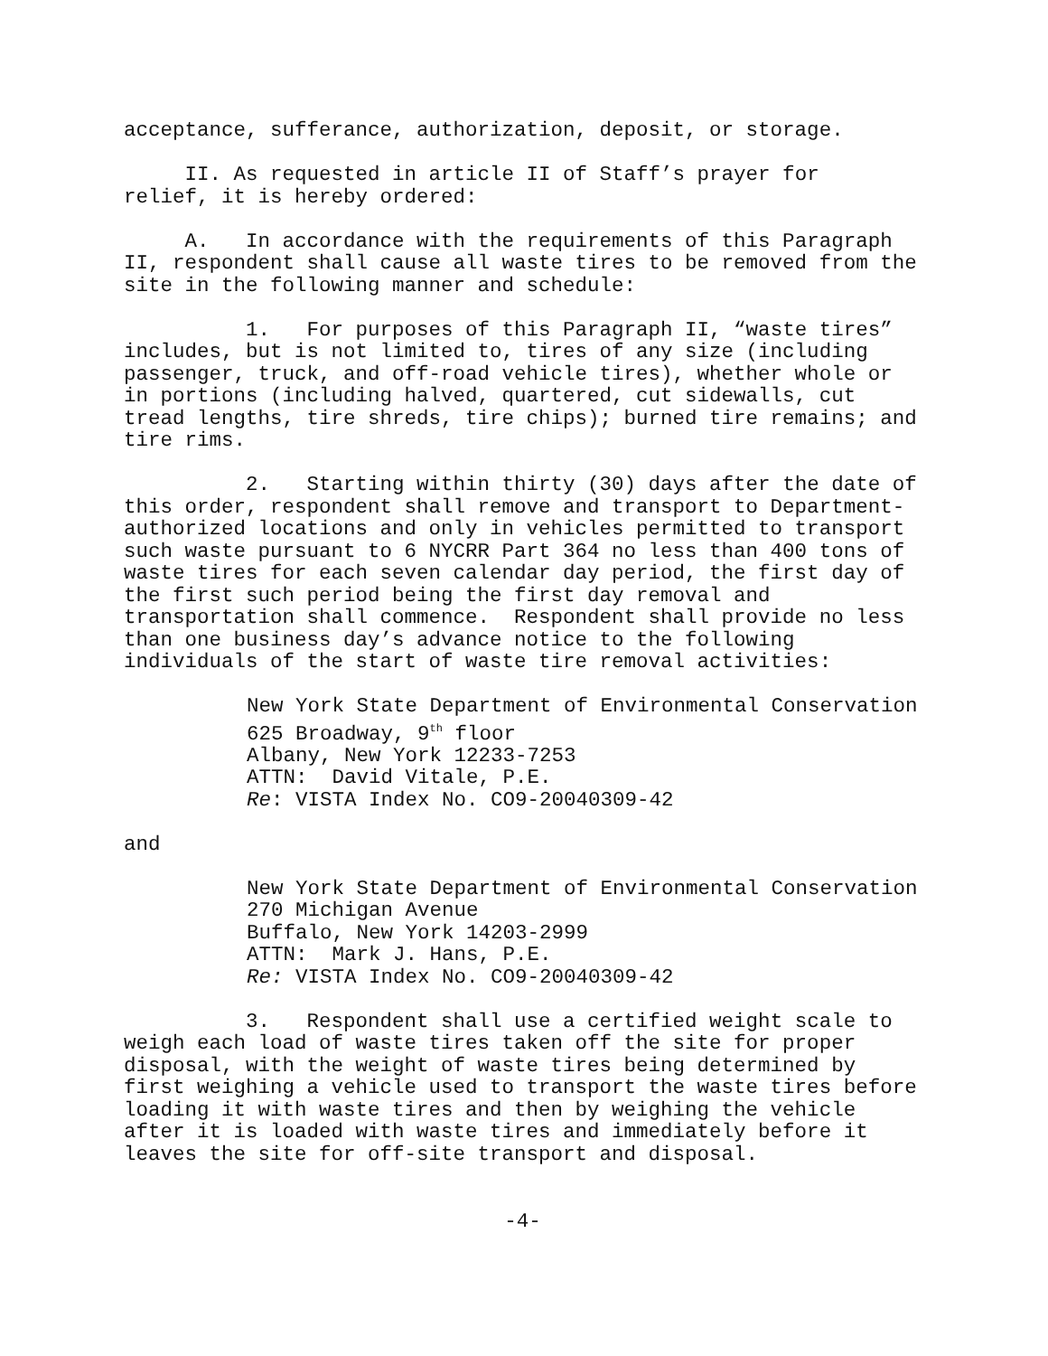acceptance, sufferance, authorization, deposit, or storage.
II. As requested in article II of Staff’s prayer for relief, it is hereby ordered:
A. In accordance with the requirements of this Paragraph II, respondent shall cause all waste tires to be removed from the site in the following manner and schedule:
1. For purposes of this Paragraph II, “waste tires” includes, but is not limited to, tires of any size (including passenger, truck, and off-road vehicle tires), whether whole or in portions (including halved, quartered, cut sidewalls, cut tread lengths, tire shreds, tire chips); burned tire remains; and tire rims.
2. Starting within thirty (30) days after the date of this order, respondent shall remove and transport to Department- authorized locations and only in vehicles permitted to transport such waste pursuant to 6 NYCRR Part 364 no less than 400 tons of waste tires for each seven calendar day period, the first day of the first such period being the first day removal and transportation shall commence. Respondent shall provide no less than one business day’s advance notice to the following individuals of the start of waste tire removal activities:
New York State Department of Environmental Conservation 625 Broadway, 9<sup>th</sup> floor Albany, New York 12233-7253 ATTN: David Vitale, P.E. Re: VISTA Index No. CO9-20040309-42
and
New York State Department of Environmental Conservation 270 Michigan Avenue Buffalo, New York 14203-2999 ATTN: Mark J. Hans, P.E. Re: VISTA Index No. CO9-20040309-42
3. Respondent shall use a certified weight scale to weigh each load of waste tires taken off the site for proper disposal, with the weight of waste tires being determined by first weighing a vehicle used to transport the waste tires before loading it with waste tires and then by weighing the vehicle after it is loaded with waste tires and immediately before it leaves the site for off-site transport and disposal.
-4-